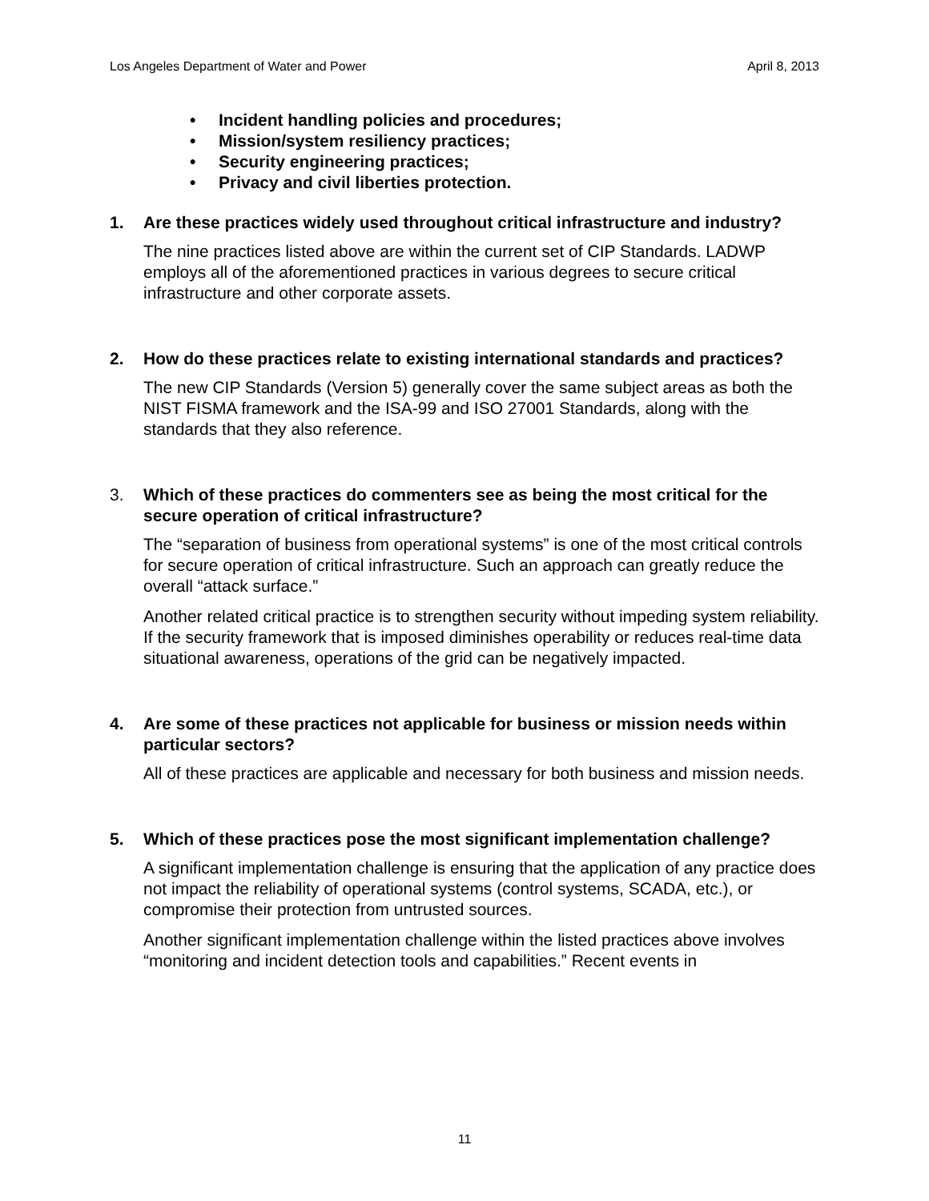Los Angeles Department of Water and Power April 8, 2013
• Incident handling policies and procedures;
• Mission/system resiliency practices;
• Security engineering practices;
• Privacy and civil liberties protection.
1. Are these practices widely used throughout critical infrastructure and industry?
The nine practices listed above are within the current set of CIP Standards. LADWP employs all of the aforementioned practices in various degrees to secure critical infrastructure and other corporate assets.
2. How do these practices relate to existing international standards and practices?
The new CIP Standards (Version 5) generally cover the same subject areas as both the NIST FISMA framework and the ISA-99 and ISO 27001 Standards, along with the standards that they also reference.
3. Which of these practices do commenters see as being the most critical for the secure operation of critical infrastructure?
The “separation of business from operational systems” is one of the most critical controls for secure operation of critical infrastructure. Such an approach can greatly reduce the overall “attack surface.”
Another related critical practice is to strengthen security without impeding system reliability. If the security framework that is imposed diminishes operability or reduces real-time data situational awareness, operations of the grid can be negatively impacted.
4. Are some of these practices not applicable for business or mission needs within particular sectors?
All of these practices are applicable and necessary for both business and mission needs.
5. Which of these practices pose the most significant implementation challenge?
A significant implementation challenge is ensuring that the application of any practice does not impact the reliability of operational systems (control systems, SCADA, etc.), or compromise their protection from untrusted sources.
Another significant implementation challenge within the listed practices above involves “monitoring and incident detection tools and capabilities.” Recent events in
11